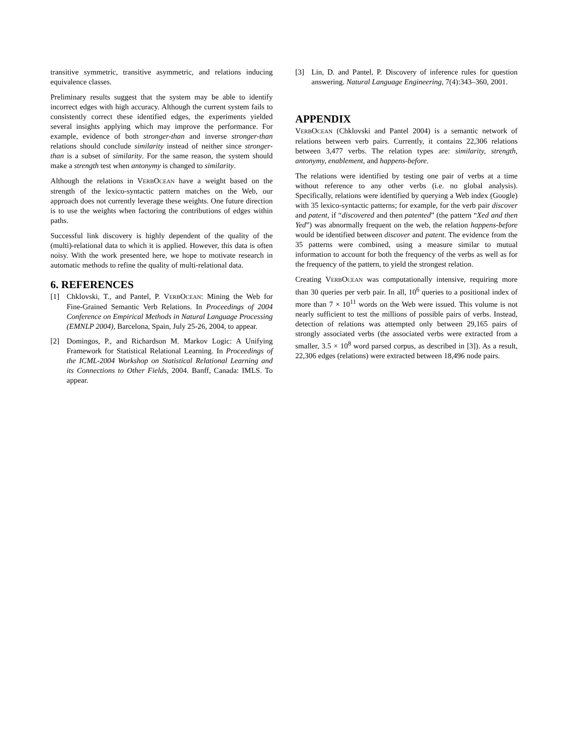transitive symmetric, transitive asymmetric, and relations inducing equivalence classes.
Preliminary results suggest that the system may be able to identify incorrect edges with high accuracy. Although the current system fails to consistently correct these identified edges, the experiments yielded several insights applying which may improve the performance. For example, evidence of both stronger-than and inverse stronger-than relations should conclude similarity instead of neither since stronger-than is a subset of similarity. For the same reason, the system should make a strength test when antonymy is changed to similarity.
Although the relations in VERBOCEAN have a weight based on the strength of the lexico-syntactic pattern matches on the Web, our approach does not currently leverage these weights. One future direction is to use the weights when factoring the contributions of edges within paths.
Successful link discovery is highly dependent of the quality of the (multi)-relational data to which it is applied. However, this data is often noisy. With the work presented here, we hope to motivate research in automatic methods to refine the quality of multi-relational data.
6. REFERENCES
[1] Chklovski, T., and Pantel, P. VERBOCEAN: Mining the Web for Fine-Grained Semantic Verb Relations. In Proceedings of 2004 Conference on Empirical Methods in Natural Language Processing (EMNLP 2004), Barcelona, Spain, July 25-26, 2004, to appear.
[2] Domingos, P., and Richardson M. Markov Logic: A Unifying Framework for Statistical Relational Learning. In Proceedings of the ICML-2004 Workshop on Statistical Relational Learning and its Connections to Other Fields, 2004. Banff, Canada: IMLS. To appear.
[3] Lin, D. and Pantel, P. Discovery of inference rules for question answering. Natural Language Engineering, 7(4):343–360, 2001.
APPENDIX
VERBOCEAN (Chklovski and Pantel 2004) is a semantic network of relations between verb pairs. Currently, it contains 22,306 relations between 3,477 verbs. The relation types are: similarity, strength, antonymy, enablement, and happens-before.
The relations were identified by testing one pair of verbs at a time without reference to any other verbs (i.e. no global analysis). Specifically, relations were identified by querying a Web index (Google) with 35 lexico-syntactic patterns; for example, for the verb pair discover and patent, if “discovered and then patented” (the pattern “Xed and then Yed”) was abnormally frequent on the web, the relation happens-before would be identified between discover and patent. The evidence from the 35 patterns were combined, using a measure similar to mutual information to account for both the frequency of the verbs as well as for the frequency of the pattern, to yield the strongest relation.
Creating VERBOCEAN was computationally intensive, requiring more than 30 queries per verb pair. In all, 10<sup>6</sup> queries to a positional index of more than 7 × 10<sup>11</sup> words on the Web were issued. This volume is not nearly sufficient to test the millions of possible pairs of verbs. Instead, detection of relations was attempted only between 29,165 pairs of strongly associated verbs (the associated verbs were extracted from a smaller, 3.5 × 10<sup>8</sup> word parsed corpus, as described in [3]). As a result, 22,306 edges (relations) were extracted between 18,496 node pairs.